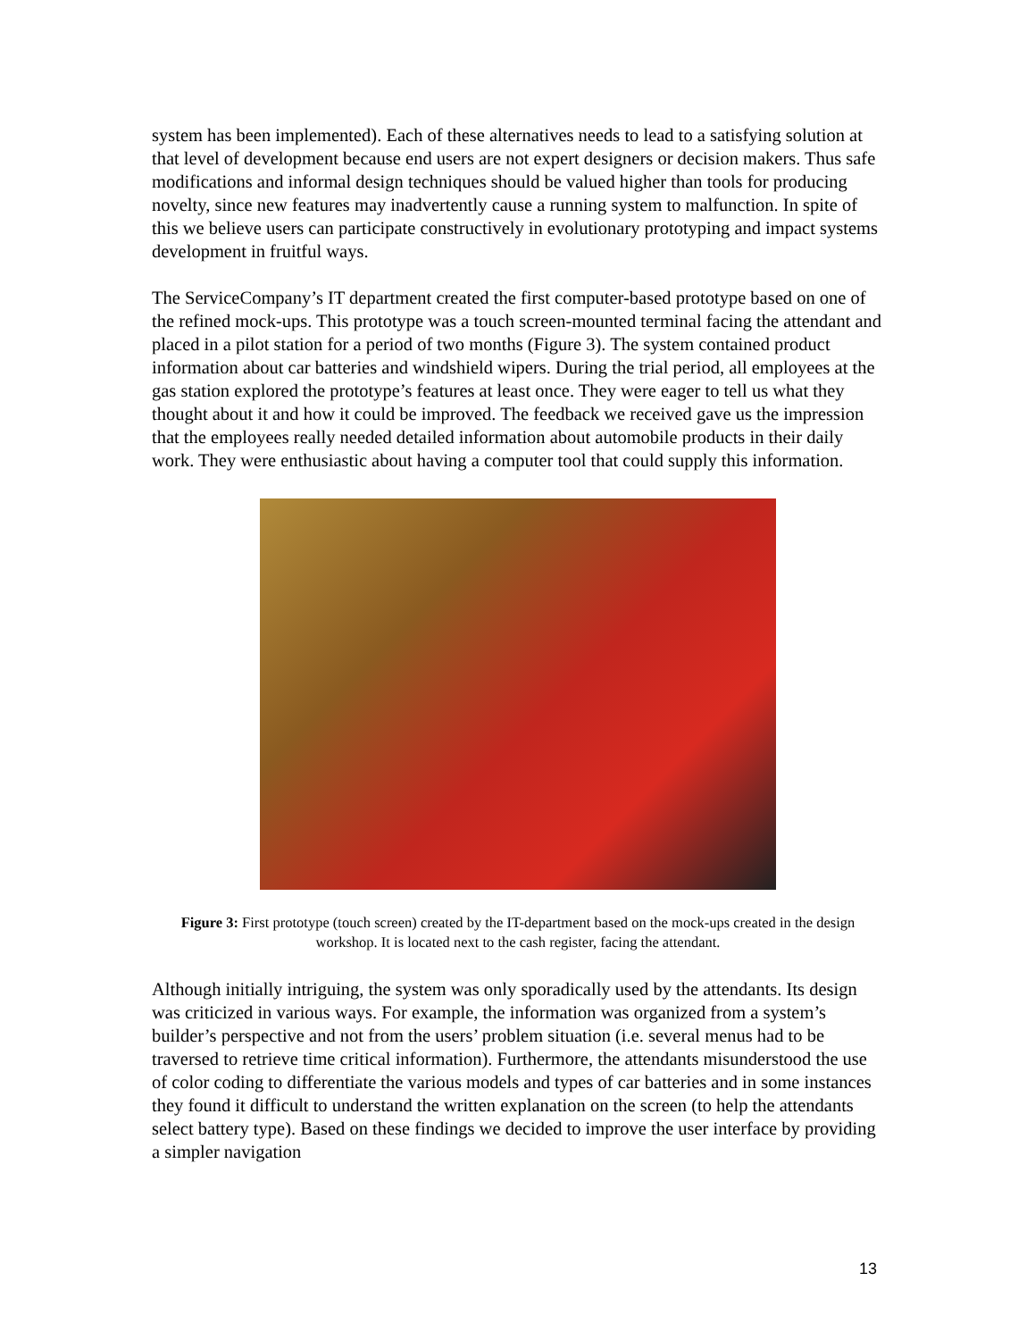system has been implemented). Each of these alternatives needs to lead to a satisfying solution at that level of development because end users are not expert designers or decision makers. Thus safe modifications and informal design techniques should be valued higher than tools for producing novelty, since new features may inadvertently cause a running system to malfunction. In spite of this we believe users can participate constructively in evolutionary prototyping and impact systems development in fruitful ways.
The ServiceCompany’s IT department created the first computer-based prototype based on one of the refined mock-ups. This prototype was a touch screen-mounted terminal facing the attendant and placed in a pilot station for a period of two months (Figure 3). The system contained product information about car batteries and windshield wipers. During the trial period, all employees at the gas station explored the prototype’s features at least once. They were eager to tell us what they thought about it and how it could be improved. The feedback we received gave us the impression that the employees really needed detailed information about automobile products in their daily work. They were enthusiastic about having a computer tool that could supply this information.
Figure 3: First prototype (touch screen) created by the IT-department based on the mock-ups created in the design workshop. It is located next to the cash register, facing the attendant.
Although initially intriguing, the system was only sporadically used by the attendants. Its design was criticized in various ways. For example, the information was organized from a system’s builder’s perspective and not from the users’ problem situation (i.e. several menus had to be traversed to retrieve time critical information). Furthermore, the attendants misunderstood the use of color coding to differentiate the various models and types of car batteries and in some instances they found it difficult to understand the written explanation on the screen (to help the attendants select battery type). Based on these findings we decided to improve the user interface by providing a simpler navigation
13